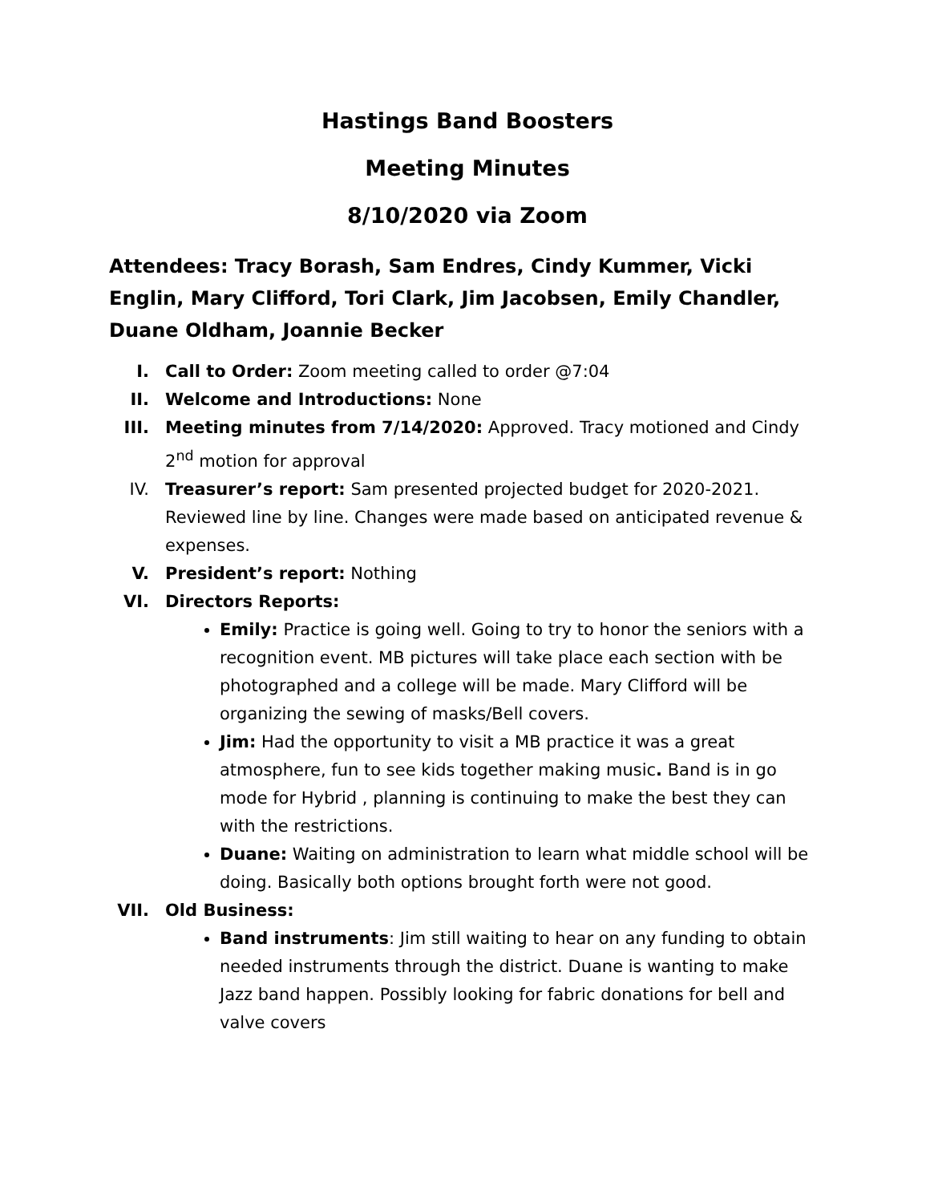Hastings Band Boosters
Meeting Minutes
8/10/2020 via Zoom
Attendees: Tracy Borash, Sam Endres, Cindy Kummer, Vicki Englin, Mary Clifford, Tori Clark, Jim Jacobsen, Emily Chandler, Duane Oldham, Joannie Becker
I. Call to Order: Zoom meeting called to order @7:04
II. Welcome and Introductions: None
III. Meeting minutes from 7/14/2020: Approved. Tracy motioned and Cindy 2<sup>nd</sup> motion for approval
IV. Treasurer’s report: Sam presented projected budget for 2020-2021. Reviewed line by line. Changes were made based on anticipated revenue & expenses.
V. President’s report: Nothing
VI. Directors Reports:
Emily: Practice is going well. Going to try to honor the seniors with a recognition event. MB pictures will take place each section with be photographed and a college will be made. Mary Clifford will be organizing the sewing of masks/Bell covers.
Jim: Had the opportunity to visit a MB practice it was a great atmosphere, fun to see kids together making music. Band is in go mode for Hybrid , planning is continuing to make the best they can with the restrictions.
Duane: Waiting on administration to learn what middle school will be doing. Basically both options brought forth were not good.
VII. Old Business:
Band instruments: Jim still waiting to hear on any funding to obtain needed instruments through the district. Duane is wanting to make Jazz band happen. Possibly looking for fabric donations for bell and valve covers